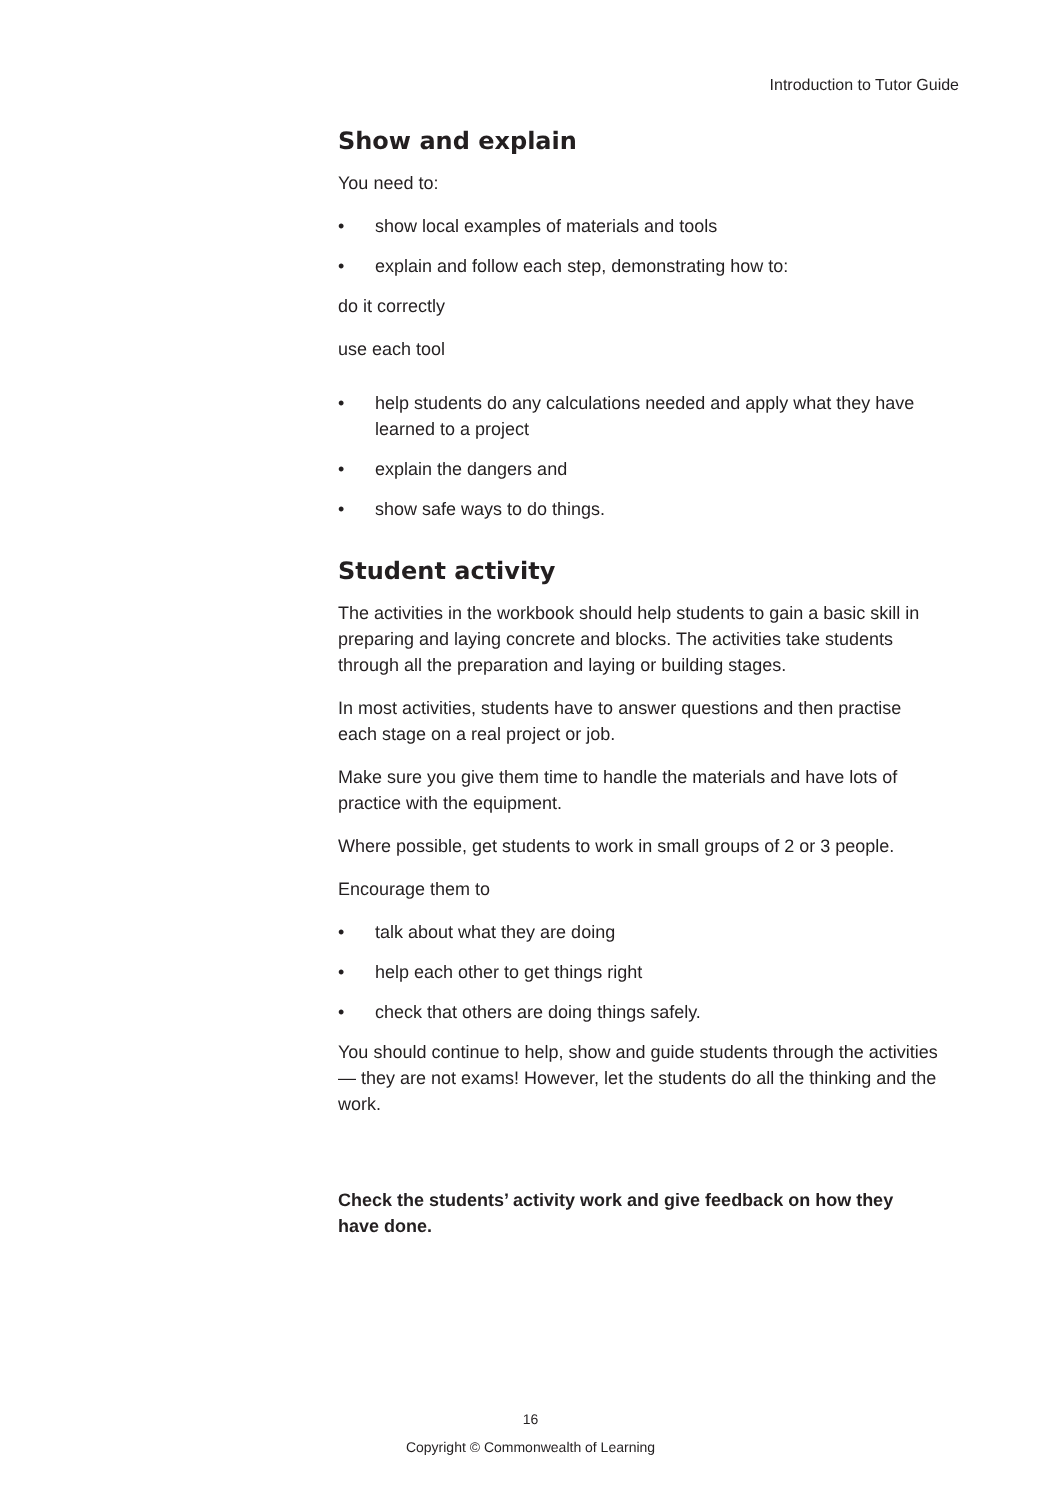Introduction to Tutor Guide
Show and explain
You need to:
• show local examples of materials and tools
• explain and follow each step, demonstrating how to:
do it correctly
use each tool
• help students do any calculations needed and apply what they have learned to a project
• explain the dangers and
• show safe ways to do things.
Student activity
The activities in the workbook should help students to gain a basic skill in preparing and laying concrete and blocks. The activities take students through all the preparation and laying or building stages.
In most activities, students have to answer questions and then practise each stage on a real project or job.
Make sure you give them time to handle the materials and have lots of practice with the equipment.
Where possible, get students to work in small groups of 2 or 3 people.
Encourage them to
• talk about what they are doing
• help each other to get things right
• check that others are doing things safely.
You should continue to help, show and guide students through the activities — they are not exams! However, let the students do all the thinking and the work.
Check the students’ activity work and give feedback on how they have done.
16
Copyright © Commonwealth of Learning